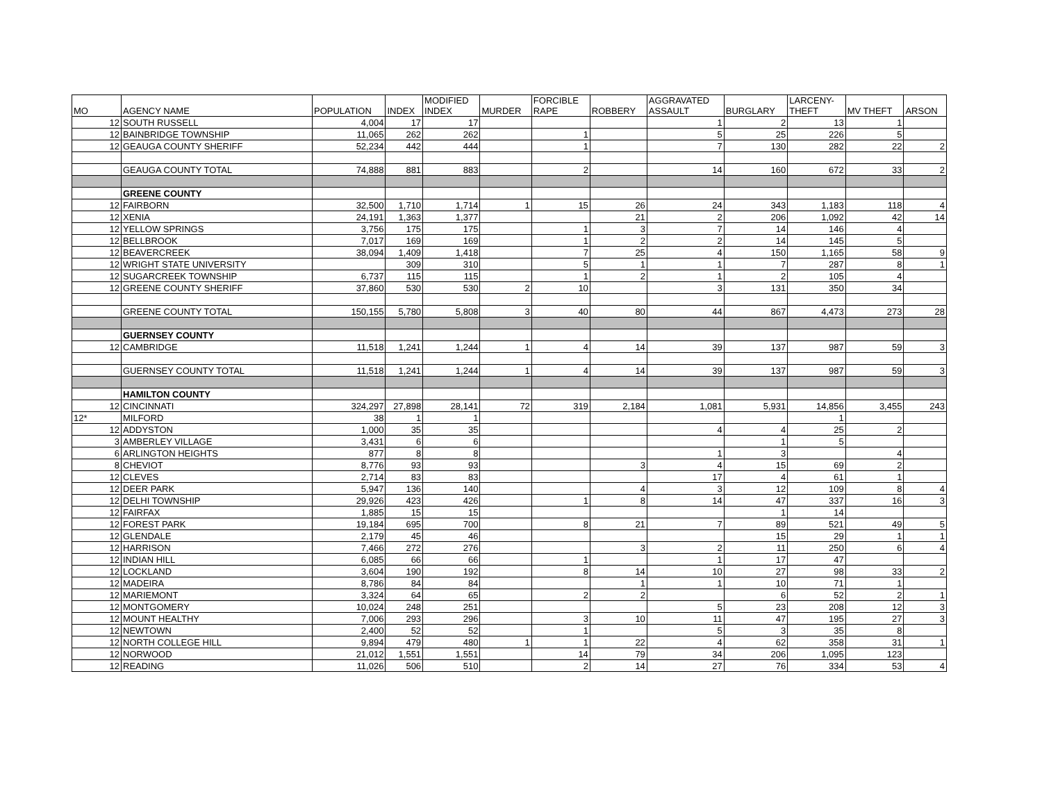| MO | AGENCY NAME | POPULATION | INDEX | MODIFIED INDEX | MURDER | FORCIBLE RAPE | ROBBERY | AGGRAVATED ASSAULT | BURGLARY | LARCENY- THEFT | MV THEFT | ARSON |
| --- | --- | --- | --- | --- | --- | --- | --- | --- | --- | --- | --- | --- |
| 12 | SOUTH RUSSELL | 4,004 | 17 | 17 | | | | 1 | 2 | 13 | 1 | |
| 12 | BAINBRIDGE TOWNSHIP | 11,065 | 262 | 262 | | 1 | | 5 | 25 | 226 | 5 | |
| 12 | GEAUGA COUNTY SHERIFF | 52,234 | 442 | 444 | | 1 | | 7 | 130 | 282 | 22 | 2 |
| | GEAUGA COUNTY TOTAL | 74,888 | 881 | 883 | | 2 | | 14 | 160 | 672 | 33 | 2 |
| | GREENE COUNTY | | | | | | | | | | | |
| 12 | FAIRBORN | 32,500 | 1,710 | 1,714 | 1 | 15 | 26 | 24 | 343 | 1,183 | 118 | 4 |
| 12 | XENIA | 24,191 | 1,363 | 1,377 | | | 21 | 2 | 206 | 1,092 | 42 | 14 |
| 12 | YELLOW SPRINGS | 3,756 | 175 | 175 | | 1 | 3 | 7 | 14 | 146 | 4 | |
| 12 | BELLBROOK | 7,017 | 169 | 169 | | 1 | 2 | 2 | 14 | 145 | 5 | |
| 12 | BEAVERCREEK | 38,094 | 1,409 | 1,418 | | 7 | 25 | 4 | 150 | 1,165 | 58 | 9 |
| 12 | WRIGHT STATE UNIVERSITY | | 309 | 310 | | 5 | 1 | 1 | 7 | 287 | 8 | 1 |
| 12 | SUGARCREEK TOWNSHIP | 6,737 | 115 | 115 | | 1 | 2 | 1 | 2 | 105 | 4 | |
| 12 | GREENE COUNTY SHERIFF | 37,860 | 530 | 530 | 2 | 10 | | 3 | 131 | 350 | 34 | |
| | GREENE COUNTY TOTAL | 150,155 | 5,780 | 5,808 | 3 | 40 | 80 | 44 | 867 | 4,473 | 273 | 28 |
| | GUERNSEY COUNTY | | | | | | | | | | | |
| 12 | CAMBRIDGE | 11,518 | 1,241 | 1,244 | 1 | 4 | 14 | 39 | 137 | 987 | 59 | 3 |
| | GUERNSEY COUNTY TOTAL | 11,518 | 1,241 | 1,244 | 1 | 4 | 14 | 39 | 137 | 987 | 59 | 3 |
| | HAMILTON COUNTY | | | | | | | | | | | |
| 12 | CINCINNATI | 324,297 | 27,898 | 28,141 | 72 | 319 | 2,184 | 1,081 | 5,931 | 14,856 | 3,455 | 243 |
| 12* | MILFORD | 38 | 1 | 1 | | | | | | 1 | | |
| 12 | ADDYSTON | 1,000 | 35 | 35 | | | | 4 | 4 | 25 | 2 | |
| 3 | AMBERLEY VILLAGE | 3,431 | 6 | 6 | | | | | 1 | 5 | | |
| 6 | ARLINGTON HEIGHTS | 877 | 8 | 8 | | | | 1 | 3 | | 4 | |
| 8 | CHEVIOT | 8,776 | 93 | 93 | | | 3 | 4 | 15 | 69 | 2 | |
| 12 | CLEVES | 2,714 | 83 | 83 | | | | 17 | 4 | 61 | 1 | |
| 12 | DEER PARK | 5,947 | 136 | 140 | | | 4 | 3 | 12 | 109 | 8 | 4 |
| 12 | DELHI TOWNSHIP | 29,926 | 423 | 426 | | 1 | 8 | 14 | 47 | 337 | 16 | 3 |
| 12 | FAIRFAX | 1,885 | 15 | 15 | | | | | 1 | 14 | | |
| 12 | FOREST PARK | 19,184 | 695 | 700 | | 8 | 21 | 7 | 89 | 521 | 49 | 5 |
| 12 | GLENDALE | 2,179 | 45 | 46 | | | | | 15 | 29 | 1 | 1 |
| 12 | HARRISON | 7,466 | 272 | 276 | | | 3 | 2 | 11 | 250 | 6 | 4 |
| 12 | INDIAN HILL | 6,085 | 66 | 66 | | 1 | | 1 | 17 | 47 | | |
| 12 | LOCKLAND | 3,604 | 190 | 192 | | 8 | 14 | 10 | 27 | 98 | 33 | 2 |
| 12 | MADEIRA | 8,786 | 84 | 84 | | | 1 | 1 | 10 | 71 | 1 | |
| 12 | MARIEMONT | 3,324 | 64 | 65 | | 2 | 2 | | 6 | 52 | 2 | 1 |
| 12 | MONTGOMERY | 10,024 | 248 | 251 | | | | 5 | 23 | 208 | 12 | 3 |
| 12 | MOUNT HEALTHY | 7,006 | 293 | 296 | | 3 | 10 | 11 | 47 | 195 | 27 | 3 |
| 12 | NEWTOWN | 2,400 | 52 | 52 | | 1 | | 5 | 3 | 35 | 8 | |
| 12 | NORTH COLLEGE HILL | 9,894 | 479 | 480 | 1 | 1 | 22 | 4 | 62 | 358 | 31 | 1 |
| 12 | NORWOOD | 21,012 | 1,551 | 1,551 | | 14 | 79 | 34 | 206 | 1,095 | 123 | |
| 12 | READING | 11,026 | 506 | 510 | | 2 | 14 | 27 | 76 | 334 | 53 | 4 |